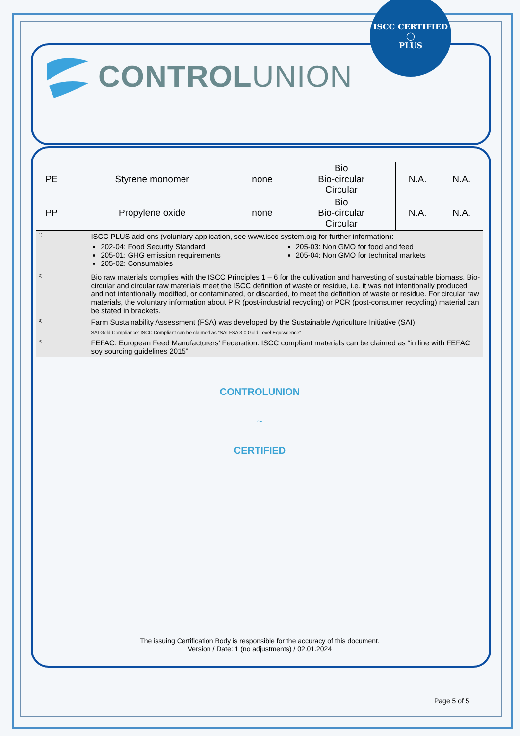CONTROLUNION
ISCC CERTIFIED
◯
PLUS
| PE | Styrene monomer | none | Bio Bio-circular Circular | N.A. | N.A. |
| PP | Propylene oxide | none | Bio Bio-circular Circular | N.A. | N.A. |
| <sup>1)</sup> | ISCC PLUS add-ons (voluntary application, see www.iscc-system.org for further information): 202-04: Food Security Standard 205-01: GHG emission requirements 205-02: Consumables 205-03: Non GMO for food and feed 205-04: Non GMO for technical markets |
| <sup>2)</sup> | Bio raw materials complies with the ISCC Principles 1 – 6 for the cultivation and harvesting of sustainable biomass. Bio-circular and circular raw materials meet the ISCC definition of waste or residue, i.e. it was not intentionally produced and not intentionally modified, or contaminated, or discarded, to meet the definition of waste or residue. For circular raw materials, the voluntary information about PIR (post-industrial recycling) or PCR (post-consumer recycling) material can be stated in brackets. |
| <sup>3)</sup> | Farm Sustainability Assessment (FSA) was developed by the Sustainable Agriculture Initiative (SAI) |
| | SAI Gold Compliance: ISCC Compliant can be claimed as “SAI FSA 3.0 Gold Level Equivalence” |
| <sup>4)</sup> | FEFAC: European Feed Manufacturers’ Federation. ISCC compliant materials can be claimed as “in line with FEFAC soy sourcing guidelines 2015” |
CONTROLUNION
~
CERTIFIED
The issuing Certification Body is responsible for the accuracy of this document.
Version / Date: 1 (no adjustments) / 02.01.2024
Page 5 of 5